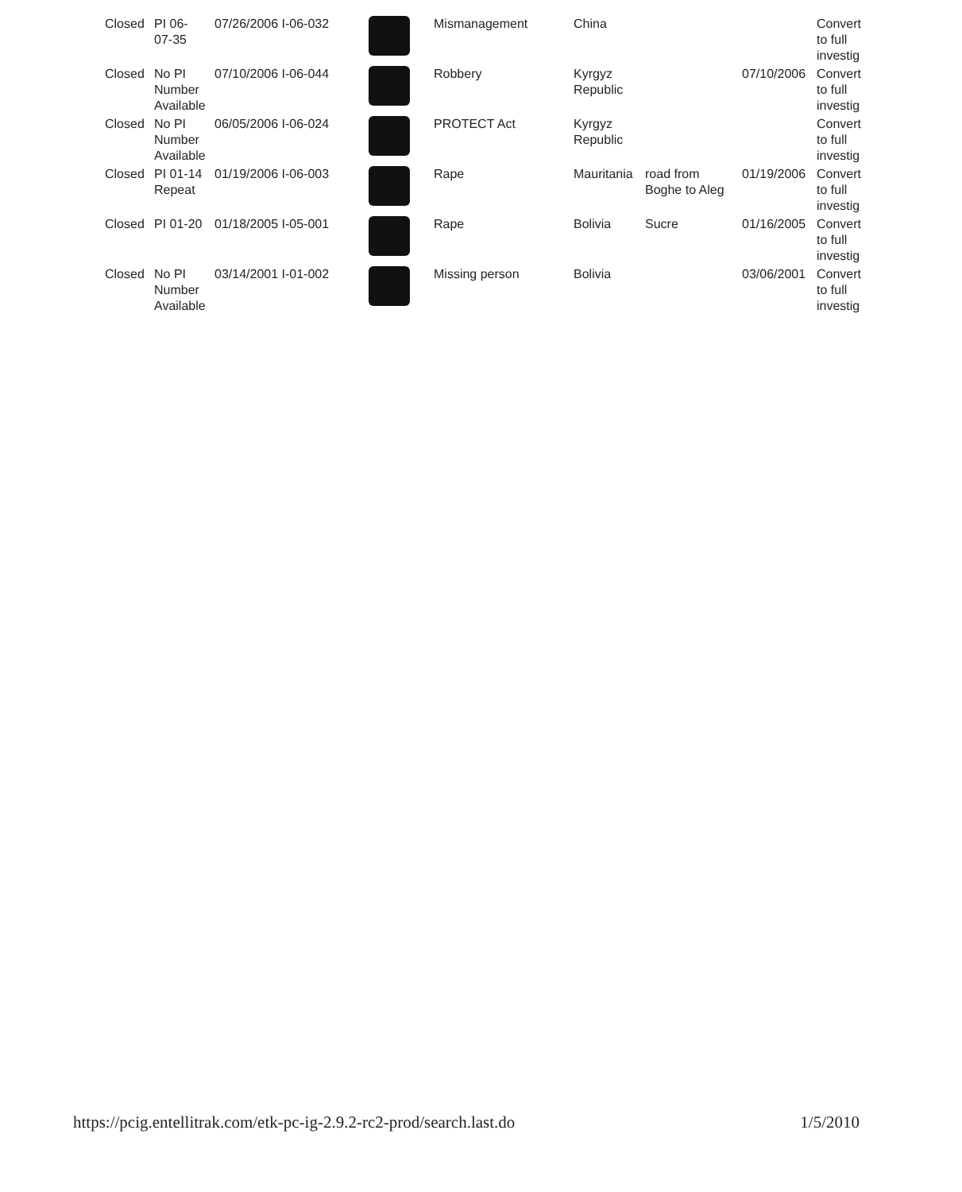| Closed | PI 06- 07-35 | 07/26/2006 I-06-032 | | Mismanagement | China | | | Convert to full investig |
| Closed | No PI Number Available | 07/10/2006 I-06-044 | | Robbery | Kyrgyz Republic | | 07/10/2006 | Convert to full investig |
| Closed | No PI Number Available | 06/05/2006 I-06-024 | | PROTECT Act | Kyrgyz Republic | | | Convert to full investig |
| Closed | PI 01-14 Repeat | 01/19/2006 I-06-003 | | Rape | Mauritania | road from Boghe to Aleg | 01/19/2006 | Convert to full investig |
| Closed | PI 01-20 | 01/18/2005 I-05-001 | | Rape | Bolivia | Sucre | 01/16/2005 | Convert to full investig |
| Closed | No PI Number Available | 03/14/2001 I-01-002 | | Missing person | Bolivia | | 03/06/2001 | Convert to full investig |
https://pcig.entellitrak.com/etk-pc-ig-2.9.2-rc2-prod/search.last.do 1/5/2010